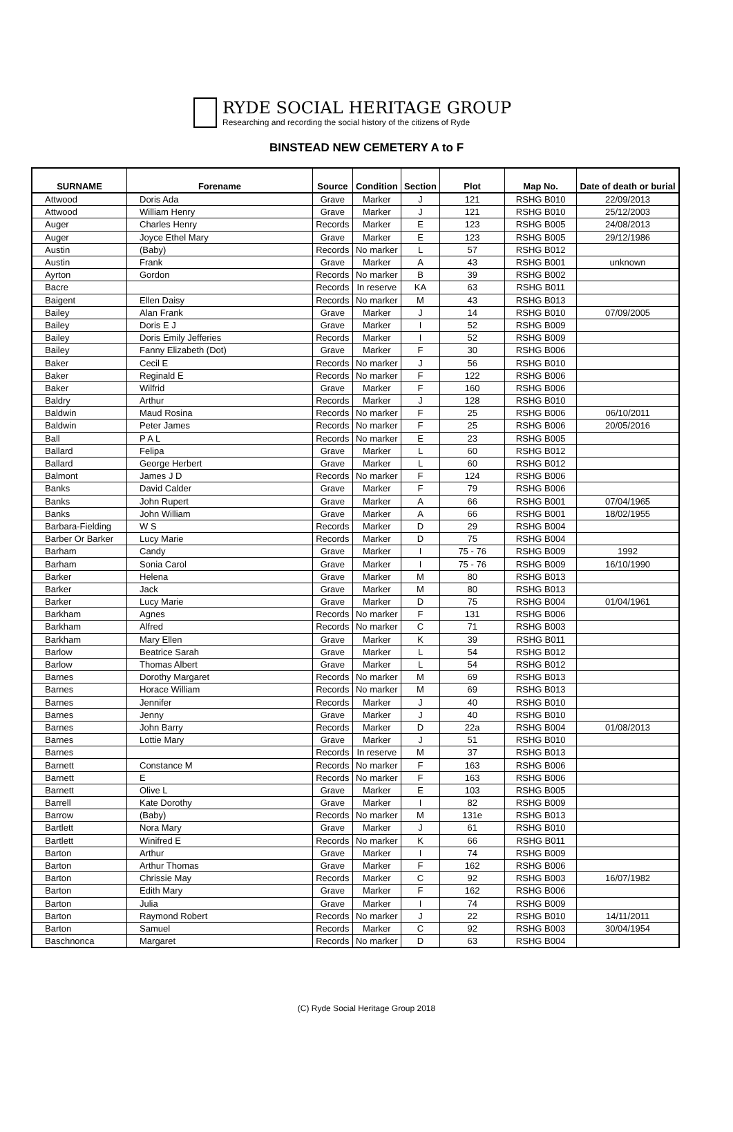RYDE SOCIAL HERITAGE GROUP
Researching and recording the social history of the citizens of Ryde
BINSTEAD NEW CEMETERY A to F
| SURNAME | Forename | Source | Condition | Section | Plot | Map No. | Date of death or burial |
| --- | --- | --- | --- | --- | --- | --- | --- |
| Attwood | Doris Ada | Grave | Marker | J | 121 | RSHG B010 | 22/09/2013 |
| Attwood | William Henry | Grave | Marker | J | 121 | RSHG B010 | 25/12/2003 |
| Auger | Charles Henry | Records | Marker | E | 123 | RSHG B005 | 24/08/2013 |
| Auger | Joyce Ethel Mary | Grave | Marker | E | 123 | RSHG B005 | 29/12/1986 |
| Austin | (Baby) | Records | No marker | L | 57 | RSHG B012 | |
| Austin | Frank | Grave | Marker | A | 43 | RSHG B001 | unknown |
| Ayrton | Gordon | Records | No marker | B | 39 | RSHG B002 | |
| Bacre | | Records | In reserve | KA | 63 | RSHG B011 | |
| Baigent | Ellen Daisy | Records | No marker | M | 43 | RSHG B013 | |
| Bailey | Alan Frank | Grave | Marker | J | 14 | RSHG B010 | 07/09/2005 |
| Bailey | Doris E J | Grave | Marker | I | 52 | RSHG B009 | |
| Bailey | Doris Emily Jefferies | Records | Marker | I | 52 | RSHG B009 | |
| Bailey | Fanny Elizabeth (Dot) | Grave | Marker | F | 30 | RSHG B006 | |
| Baker | Cecil E | Records | No marker | J | 56 | RSHG B010 | |
| Baker | Reginald E | Records | No marker | F | 122 | RSHG B006 | |
| Baker | Wilfrid | Grave | Marker | F | 160 | RSHG B006 | |
| Baldry | Arthur | Records | Marker | J | 128 | RSHG B010 | |
| Baldwin | Maud Rosina | Records | No marker | F | 25 | RSHG B006 | 06/10/2011 |
| Baldwin | Peter James | Records | No marker | F | 25 | RSHG B006 | 20/05/2016 |
| Ball | P A L | Records | No marker | E | 23 | RSHG B005 | |
| Ballard | Felipa | Grave | Marker | L | 60 | RSHG B012 | |
| Ballard | George Herbert | Grave | Marker | L | 60 | RSHG B012 | |
| Balmont | James J D | Records | No marker | F | 124 | RSHG B006 | |
| Banks | David Calder | Grave | Marker | F | 79 | RSHG B006 | |
| Banks | John Rupert | Grave | Marker | A | 66 | RSHG B001 | 07/04/1965 |
| Banks | John William | Grave | Marker | A | 66 | RSHG B001 | 18/02/1955 |
| Barbara-Fielding | W S | Records | Marker | D | 29 | RSHG B004 | |
| Barber Or Barker | Lucy Marie | Records | Marker | D | 75 | RSHG B004 | |
| Barham | Candy | Grave | Marker | I | 75 - 76 | RSHG B009 | 1992 |
| Barham | Sonia Carol | Grave | Marker | I | 75 - 76 | RSHG B009 | 16/10/1990 |
| Barker | Helena | Grave | Marker | M | 80 | RSHG B013 | |
| Barker | Jack | Grave | Marker | M | 80 | RSHG B013 | |
| Barker | Lucy Marie | Grave | Marker | D | 75 | RSHG B004 | 01/04/1961 |
| Barkham | Agnes | Records | No marker | F | 131 | RSHG B006 | |
| Barkham | Alfred | Records | No marker | C | 71 | RSHG B003 | |
| Barkham | Mary Ellen | Grave | Marker | K | 39 | RSHG B011 | |
| Barlow | Beatrice Sarah | Grave | Marker | L | 54 | RSHG B012 | |
| Barlow | Thomas Albert | Grave | Marker | L | 54 | RSHG B012 | |
| Barnes | Dorothy Margaret | Records | No marker | M | 69 | RSHG B013 | |
| Barnes | Horace William | Records | No marker | M | 69 | RSHG B013 | |
| Barnes | Jennifer | Records | Marker | J | 40 | RSHG B010 | |
| Barnes | Jenny | Grave | Marker | J | 40 | RSHG B010 | |
| Barnes | John Barry | Records | Marker | D | 22a | RSHG B004 | 01/08/2013 |
| Barnes | Lottie Mary | Grave | Marker | J | 51 | RSHG B010 | |
| Barnes | | Records | In reserve | M | 37 | RSHG B013 | |
| Barnett | Constance M | Records | No marker | F | 163 | RSHG B006 | |
| Barnett | E | Records | No marker | F | 163 | RSHG B006 | |
| Barnett | Olive L | Grave | Marker | E | 103 | RSHG B005 | |
| Barrell | Kate Dorothy | Grave | Marker | I | 82 | RSHG B009 | |
| Barrow | (Baby) | Records | No marker | M | 131e | RSHG B013 | |
| Bartlett | Nora Mary | Grave | Marker | J | 61 | RSHG B010 | |
| Bartlett | Winifred E | Records | No marker | K | 66 | RSHG B011 | |
| Barton | Arthur | Grave | Marker | I | 74 | RSHG B009 | |
| Barton | Arthur Thomas | Grave | Marker | F | 162 | RSHG B006 | |
| Barton | Chrissie May | Records | Marker | C | 92 | RSHG B003 | 16/07/1982 |
| Barton | Edith Mary | Grave | Marker | F | 162 | RSHG B006 | |
| Barton | Julia | Grave | Marker | I | 74 | RSHG B009 | |
| Barton | Raymond Robert | Records | No marker | J | 22 | RSHG B010 | 14/11/2011 |
| Barton | Samuel | Records | Marker | C | 92 | RSHG B003 | 30/04/1954 |
| Baschnonca | Margaret | Records | No marker | D | 63 | RSHG B004 | |
(C) Ryde Social Heritage Group 2018